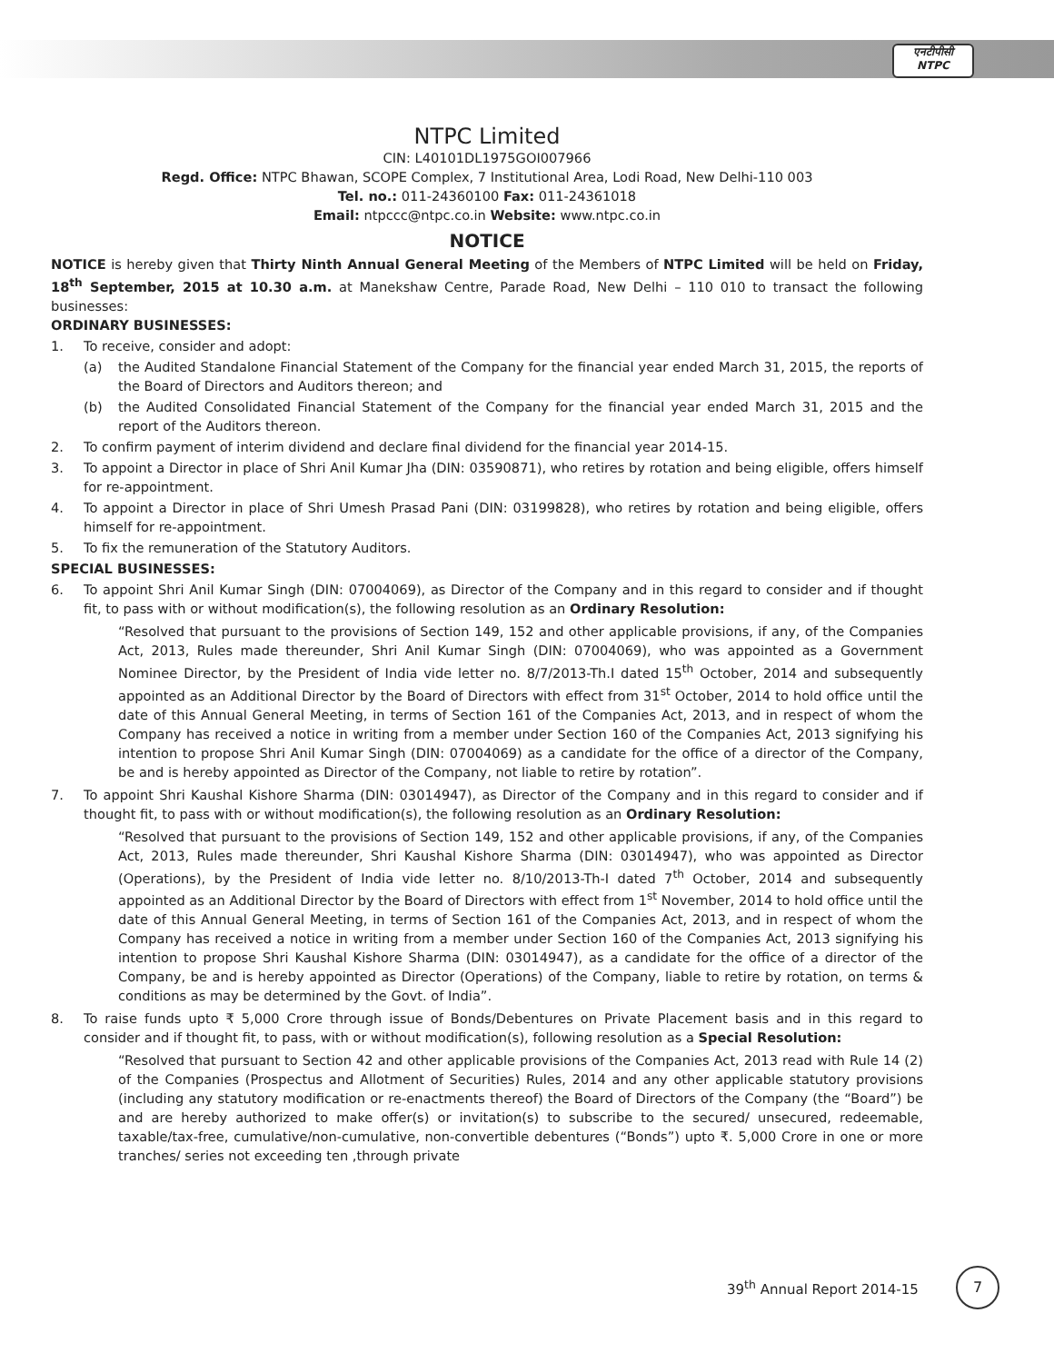एनटीपीसी
NTPC
NTPC Limited
CIN: L40101DL1975GOI007966
Regd. Office: NTPC Bhawan, SCOPE Complex, 7 Institutional Area, Lodi Road, New Delhi-110 003
Tel. no.: 011-24360100 Fax: 011-24361018
Email: ntpccc@ntpc.co.in Website: www.ntpc.co.in
NOTICE
NOTICE is hereby given that Thirty Ninth Annual General Meeting of the Members of NTPC Limited will be held on Friday, 18<sup>th</sup> September, 2015 at 10.30 a.m. at Manekshaw Centre, Parade Road, New Delhi – 110 010 to transact the following businesses:
ORDINARY BUSINESSES:
1. To receive, consider and adopt:
(a) the Audited Standalone Financial Statement of the Company for the financial year ended March 31, 2015, the reports of the Board of Directors and Auditors thereon; and
(b) the Audited Consolidated Financial Statement of the Company for the financial year ended March 31, 2015 and the report of the Auditors thereon.
2. To confirm payment of interim dividend and declare final dividend for the financial year 2014-15.
3. To appoint a Director in place of Shri Anil Kumar Jha (DIN: 03590871), who retires by rotation and being eligible, offers himself for re-appointment.
4. To appoint a Director in place of Shri Umesh Prasad Pani (DIN: 03199828), who retires by rotation and being eligible, offers himself for re-appointment.
5. To fix the remuneration of the Statutory Auditors.
SPECIAL BUSINESSES:
6. To appoint Shri Anil Kumar Singh (DIN: 07004069), as Director of the Company and in this regard to consider and if thought fit, to pass with or without modification(s), the following resolution as an Ordinary Resolution:
“Resolved that pursuant to the provisions of Section 149, 152 and other applicable provisions, if any, of the Companies Act, 2013, Rules made thereunder, Shri Anil Kumar Singh (DIN: 07004069), who was appointed as a Government Nominee Director, by the President of India vide letter no. 8/7/2013-Th.I dated 15<sup>th</sup> October, 2014 and subsequently appointed as an Additional Director by the Board of Directors with effect from 31<sup>st</sup> October, 2014 to hold office until the date of this Annual General Meeting, in terms of Section 161 of the Companies Act, 2013, and in respect of whom the Company has received a notice in writing from a member under Section 160 of the Companies Act, 2013 signifying his intention to propose Shri Anil Kumar Singh (DIN: 07004069) as a candidate for the office of a director of the Company, be and is hereby appointed as Director of the Company, not liable to retire by rotation”.
7. To appoint Shri Kaushal Kishore Sharma (DIN: 03014947), as Director of the Company and in this regard to consider and if thought fit, to pass with or without modification(s), the following resolution as an Ordinary Resolution:
“Resolved that pursuant to the provisions of Section 149, 152 and other applicable provisions, if any, of the Companies Act, 2013, Rules made thereunder, Shri Kaushal Kishore Sharma (DIN: 03014947), who was appointed as Director (Operations), by the President of India vide letter no. 8/10/2013-Th-I dated 7<sup>th</sup> October, 2014 and subsequently appointed as an Additional Director by the Board of Directors with effect from 1<sup>st</sup> November, 2014 to hold office until the date of this Annual General Meeting, in terms of Section 161 of the Companies Act, 2013, and in respect of whom the Company has received a notice in writing from a member under Section 160 of the Companies Act, 2013 signifying his intention to propose Shri Kaushal Kishore Sharma (DIN: 03014947), as a candidate for the office of a director of the Company, be and is hereby appointed as Director (Operations) of the Company, liable to retire by rotation, on terms & conditions as may be determined by the Govt. of India”.
8. To raise funds upto ₹ 5,000 Crore through issue of Bonds/Debentures on Private Placement basis and in this regard to consider and if thought fit, to pass, with or without modification(s), following resolution as a Special Resolution:
“Resolved that pursuant to Section 42 and other applicable provisions of the Companies Act, 2013 read with Rule 14 (2) of the Companies (Prospectus and Allotment of Securities) Rules, 2014 and any other applicable statutory provisions (including any statutory modification or re-enactments thereof) the Board of Directors of the Company (the “Board”) be and are hereby authorized to make offer(s) or invitation(s) to subscribe to the secured/ unsecured, redeemable, taxable/tax-free, cumulative/non-cumulative, non-convertible debentures (“Bonds”) upto ₹. 5,000 Crore in one or more tranches/ series not exceeding ten ,through private
39<sup>th</sup> Annual Report 2014-15 7